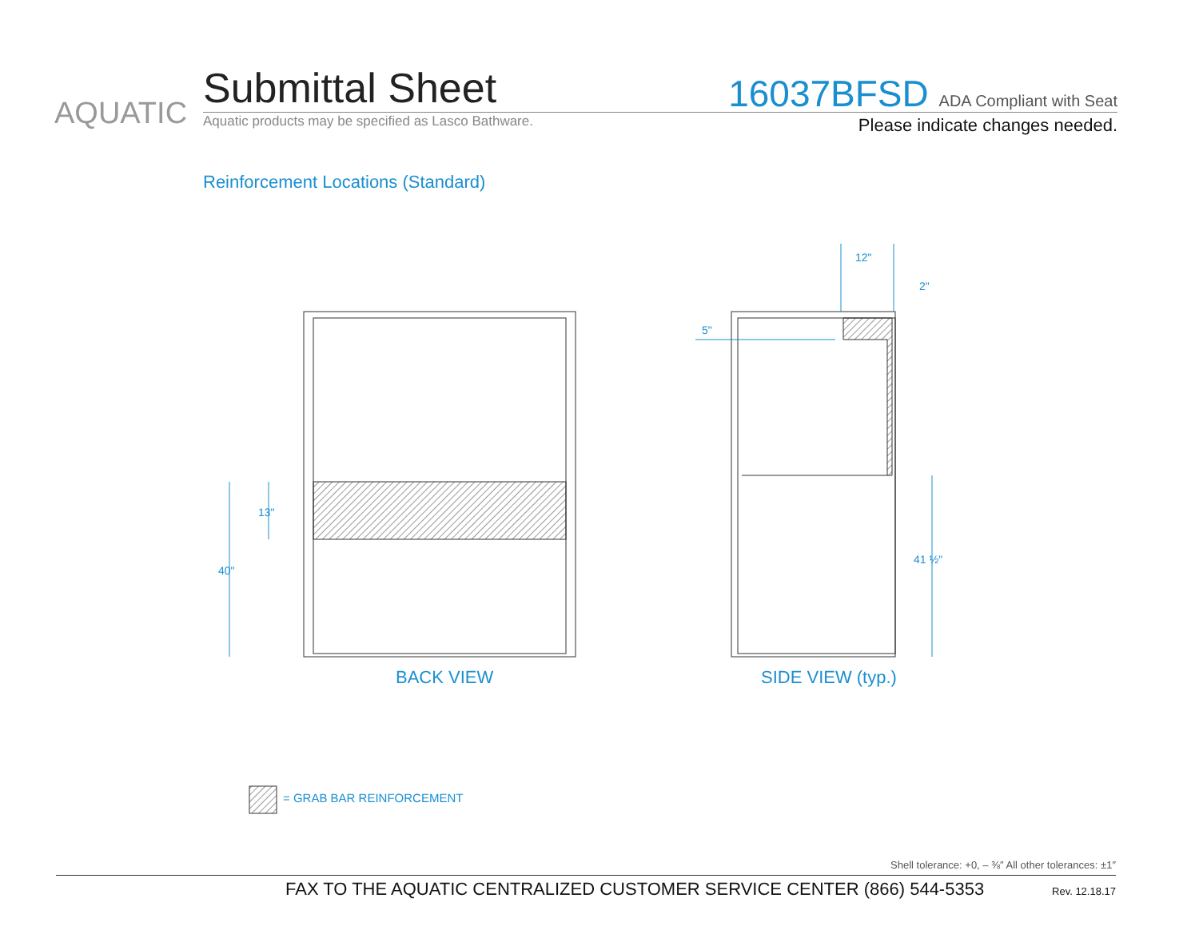AQUATIC
Submittal Sheet
Aquatic products may be specified as Lasco Bathware.
16037BFSD ADA Compliant with Seat
Please indicate changes needed.
Reinforcement Locations (Standard)
40"
13"
12"
2"
5"
41 ½"
BACK VIEW SIDE VIEW (typ.)
= GRAB BAR REINFORCEMENT
Shell tolerance: +0, – ⅜″ All other tolerances: ±1″
FAX TO THE AQUATIC CENTRALIZED CUSTOMER SERVICE CENTER (866) 544-5353
Rev. 12.18.17